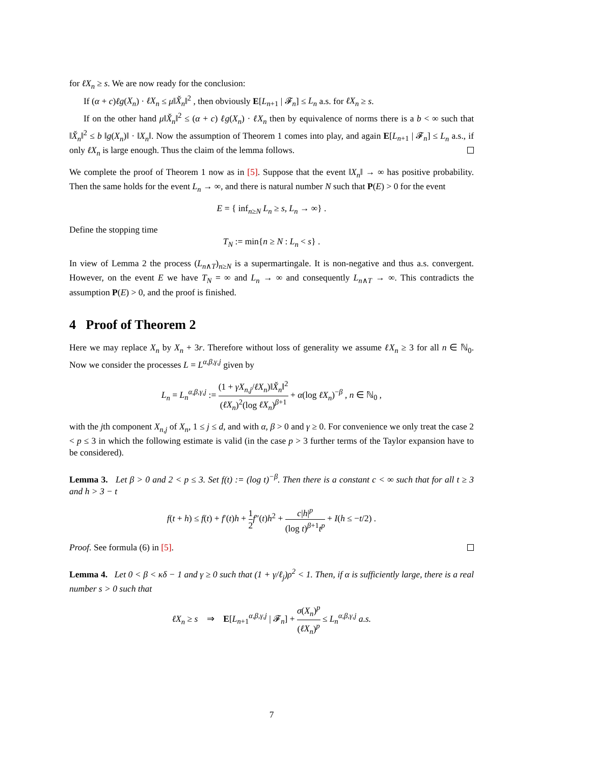for ℓX<sub>n</sub> ≥ s. We are now ready for the conclusion:
If (α + c)ℓg(X<sub>n</sub>) · ℓX<sub>n</sub> ≤ μ‖X̌<sub>n</sub>‖<sup>2</sup> , then obviously E[L<sub>n+1</sub> | 𝓕<sub>n</sub>] ≤ L<sub>n</sub> a.s. for ℓX<sub>n</sub> ≥ s.
If on the other hand μ‖X̌<sub>n</sub>‖<sup>2</sup> ≤ (α + c) ℓg(X<sub>n</sub>) · ℓX<sub>n</sub> then by equivalence of norms there is a b < ∞ such that ‖X̌<sub>n</sub>‖<sup>2</sup> ≤ b ‖g(X<sub>n</sub>)‖ · ‖X<sub>n</sub>‖. Now the assumption of Theorem 1 comes into play, and again E[L<sub>n+1</sub> | 𝓕<sub>n</sub>] ≤ L<sub>n</sub> a.s., if only ℓX<sub>n</sub> is large enough. Thus the claim of the lemma follows.
We complete the proof of Theorem 1 now as in [5]. Suppose that the event ‖X<sub>n</sub>‖ → ∞ has positive probability. Then the same holds for the event L<sub>n</sub> → ∞, and there is natural number N such that P(E) > 0 for the event
E = { inf<sub>n≥N</sub> L<sub>n</sub> ≥ s, L<sub>n</sub> → ∞} .
Define the stopping time
T<sub>N</sub> := min{n ≥ N : L<sub>n</sub> < s} .
In view of Lemma 2 the process (L<sub>n∧T</sub>)<sub>n≥N</sub> is a supermartingale. It is non-negative and thus a.s. convergent. However, on the event E we have T<sub>N</sub> = ∞ and L<sub>n</sub> → ∞ and consequently L<sub>n∧T</sub> → ∞. This contradicts the assumption P(E) > 0, and the proof is finished.
4 Proof of Theorem 2
Here we may replace X<sub>n</sub> by X<sub>n</sub> + 3r. Therefore without loss of generality we assume ℓX<sub>n</sub> ≥ 3 for all n ∈ ℕ<sub>0</sub>. Now we consider the processes L = L<sup>α,β,γ,j</sup> given by
L<sub>n</sub> = L<sub>n</sub><sup>α,β,γ,j</sup> := (1 + γX<sub>n,j</sub>/ℓX<sub>n</sub>)‖X̌<sub>n</sub>‖<sup>2</sup> (ℓX<sub>n</sub>)<sup>2</sup>(log ℓX<sub>n</sub>)<sup>β+1</sup> + α(log ℓX<sub>n</sub>)<sup>−β</sup> , n ∈ ℕ<sub>0</sub> ,
with the jth component X<sub>n,j</sub> of X<sub>n</sub>, 1 ≤ j ≤ d, and with α, β > 0 and γ ≥ 0. For convenience we only treat the case 2 < p ≤ 3 in which the following estimate is valid (in the case p > 3 further terms of the Taylor expansion have to be considered).
Lemma 3. Let β > 0 and 2 < p ≤ 3. Set f(t) := (log t)<sup>−β</sup>. Then there is a constant c < ∞ such that for all t ≥ 3 and h > 3 − t
f(t + h) ≤ f(t) + f′(t)h + 1 2 f″(t)h<sup>2</sup> + c|h|<sup>p</sup> (log t)<sup>β+1</sup>t<sup>p</sup> + I(h ≤ −t/2) .
Proof. See formula (6) in [5].
Lemma 4. Let 0 < β < κδ − 1 and γ ≥ 0 such that (1 + γ/ℓ<sub>j</sub>)ρ<sup>2</sup> < 1. Then, if α is sufficiently large, there is a real number s > 0 such that
ℓX<sub>n</sub> ≥ s ⇒ E[L<sub>n+1</sub><sup>α,β,γ,j</sup> | 𝓕<sub>n</sub>] + σ(X<sub>n</sub>)<sup>p</sup> (ℓX<sub>n</sub>)<sup>p</sup> ≤ L<sub>n</sub><sup>α,β,γ,j</sup> a.s.
7